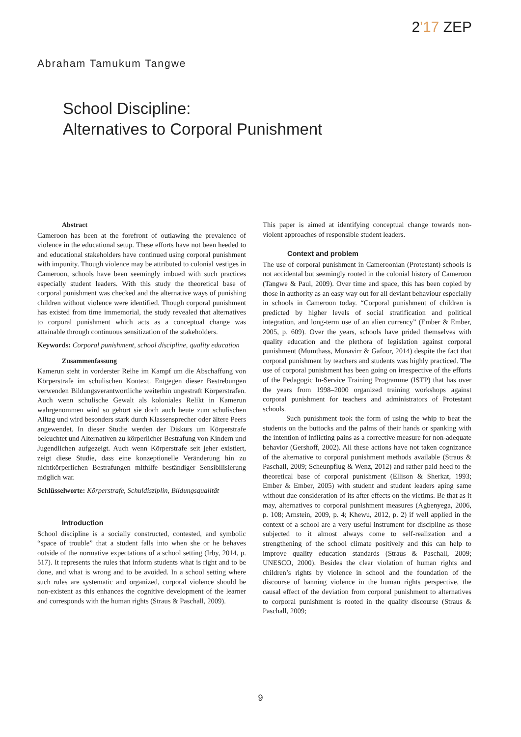2'17 ZEP
Abraham Tamukum Tangwe
School Discipline:
Alternatives to Corporal Punishment
Abstract
Cameroon has been at the forefront of outlawing the prevalence of violence in the educational setup. These efforts have not been heeded to and educational stakeholders have continued using corporal punishment with impunity. Though violence may be attributed to colonial vestiges in Cameroon, schools have been seemingly imbued with such practices especially student leaders. With this study the theoretical base of corporal punishment was checked and the alternative ways of punishing children without violence were identified. Though corporal punishment has existed from time immemorial, the study revealed that alternatives to corporal punishment which acts as a conceptual change was attainable through continuous sensitization of the stakeholders.
Keywords: Corporal punishment, school discipline, quality education
Zusammenfassung
Kamerun steht in vorderster Reihe im Kampf um die Abschaffung von Körperstrafe im schulischen Kontext. Entgegen dieser Bestrebungen verwenden Bildungsverantwortliche weiterhin ungestraft Körperstrafen. Auch wenn schulische Gewalt als koloniales Relikt in Kamerun wahrgenommen wird so gehört sie doch auch heute zum schulischen Alltag und wird besonders stark durch Klassensprecher oder ältere Peers angewendet. In dieser Studie werden der Diskurs um Körperstrafe beleuchtet und Alternativen zu körperlicher Bestrafung von Kindern und Jugendlichen aufgezeigt. Auch wenn Körperstrafe seit jeher existiert, zeigt diese Studie, dass eine konzeptionelle Veränderung hin zu nichtkörperlichen Bestrafungen mithilfe beständiger Sensibilisierung möglich war.
Schlüsselworte: Körperstrafe, Schuldisziplin, Bildungsqualität
Introduction
School discipline is a socially constructed, contested, and symbolic “space of trouble” that a student falls into when she or he behaves outside of the normative expectations of a school setting (Irby, 2014, p. 517). It represents the rules that inform students what is right and to be done, and what is wrong and to be avoided. In a school setting where such rules are systematic and organized, corporal violence should be non-existent as this enhances the cognitive development of the learner and corresponds with the human rights (Straus & Paschall, 2009).
This paper is aimed at identifying conceptual change towards non-violent approaches of responsible student leaders.
Context and problem
The use of corporal punishment in Cameroonian (Protestant) schools is not accidental but seemingly rooted in the colonial history of Cameroon (Tangwe & Paul, 2009). Over time and space, this has been copied by those in authority as an easy way out for all deviant behaviour especially in schools in Cameroon today. “Corporal punishment of children is predicted by higher levels of social stratification and political integration, and long-term use of an alien currency” (Ember & Ember, 2005, p. 609). Over the years, schools have prided themselves with quality education and the plethora of legislation against corporal punishment (Mumthass, Munavirr & Gafoor, 2014) despite the fact that corporal punishment by teachers and students was highly practiced. The use of corporal punishment has been going on irrespective of the efforts of the Pedagogic In-Service Training Programme (ISTP) that has over the years from 1998–2000 organized training workshops against corporal punishment for teachers and administrators of Protestant schools.
Such punishment took the form of using the whip to beat the students on the buttocks and the palms of their hands or spanking with the intention of inflicting pains as a corrective measure for non-adequate behavior (Gershoff, 2002). All these actions have not taken cognizance of the alternative to corporal punishment methods available (Straus & Paschall, 2009; Scheunpflug & Wenz, 2012) and rather paid heed to the theoretical base of corporal punishment (Ellison & Sherkat, 1993; Ember & Ember, 2005) with student and student leaders aping same without due consideration of its after effects on the victims. Be that as it may, alternatives to corporal punishment measures (Agbenyega, 2006, p. 108; Arnstein, 2009, p. 4; Khewu, 2012, p. 2) if well applied in the context of a school are a very useful instrument for discipline as those subjected to it almost always come to self-realization and a strengthening of the school climate positively and this can help to improve quality education standards (Straus & Paschall, 2009; UNESCO, 2000). Besides the clear violation of human rights and children’s rights by violence in school and the foundation of the discourse of banning violence in the human rights perspective, the causal effect of the deviation from corporal punishment to alternatives to corporal punishment is rooted in the quality discourse (Straus & Paschall, 2009;
9